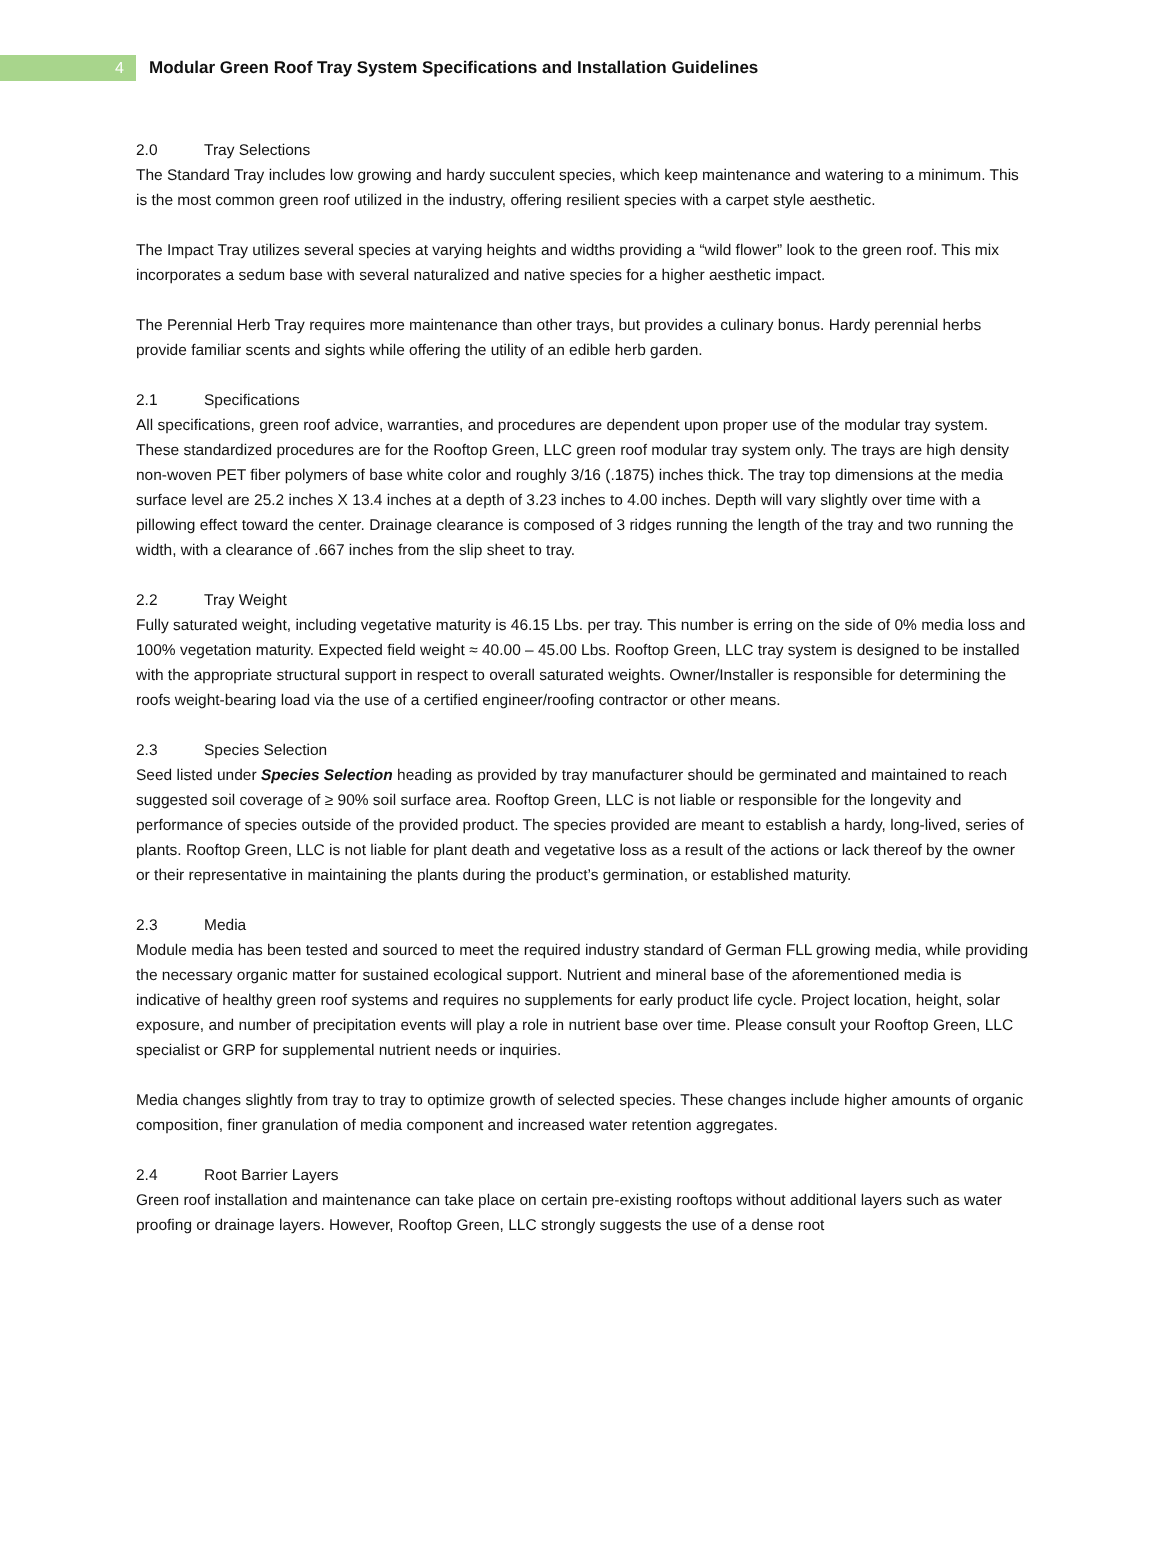4
Modular Green Roof Tray System Specifications and Installation Guidelines
2.0 Tray Selections
The Standard Tray includes low growing and hardy succulent species, which keep maintenance and watering to a minimum. This is the most common green roof utilized in the industry, offering resilient species with a carpet style aesthetic.
The Impact Tray utilizes several species at varying heights and widths providing a “wild flower” look to the green roof. This mix incorporates a sedum base with several naturalized and native species for a higher aesthetic impact.
The Perennial Herb Tray requires more maintenance than other trays, but provides a culinary bonus. Hardy perennial herbs provide familiar scents and sights while offering the utility of an edible herb garden.
2.1 Specifications
All specifications, green roof advice, warranties, and procedures are dependent upon proper use of the modular tray system. These standardized procedures are for the Rooftop Green, LLC green roof modular tray system only. The trays are high density non-woven PET fiber polymers of base white color and roughly 3/16 (.1875) inches thick. The tray top dimensions at the media surface level are 25.2 inches X 13.4 inches at a depth of 3.23 inches to 4.00 inches. Depth will vary slightly over time with a pillowing effect toward the center. Drainage clearance is composed of 3 ridges running the length of the tray and two running the width, with a clearance of .667 inches from the slip sheet to tray.
2.2 Tray Weight
Fully saturated weight, including vegetative maturity is 46.15 Lbs. per tray. This number is erring on the side of 0% media loss and 100% vegetation maturity. Expected field weight ≈ 40.00 – 45.00 Lbs. Rooftop Green, LLC tray system is designed to be installed with the appropriate structural support in respect to overall saturated weights. Owner/Installer is responsible for determining the roofs weight-bearing load via the use of a certified engineer/roofing contractor or other means.
2.3 Species Selection
Seed listed under Species Selection heading as provided by tray manufacturer should be germinated and maintained to reach suggested soil coverage of ≥ 90% soil surface area. Rooftop Green, LLC is not liable or responsible for the longevity and performance of species outside of the provided product. The species provided are meant to establish a hardy, long-lived, series of plants. Rooftop Green, LLC is not liable for plant death and vegetative loss as a result of the actions or lack thereof by the owner or their representative in maintaining the plants during the product’s germination, or established maturity.
2.3 Media
Module media has been tested and sourced to meet the required industry standard of German FLL growing media, while providing the necessary organic matter for sustained ecological support. Nutrient and mineral base of the aforementioned media is indicative of healthy green roof systems and requires no supplements for early product life cycle. Project location, height, solar exposure, and number of precipitation events will play a role in nutrient base over time. Please consult your Rooftop Green, LLC specialist or GRP for supplemental nutrient needs or inquiries.
Media changes slightly from tray to tray to optimize growth of selected species. These changes include higher amounts of organic composition, finer granulation of media component and increased water retention aggregates.
2.4 Root Barrier Layers
Green roof installation and maintenance can take place on certain pre-existing rooftops without additional layers such as water proofing or drainage layers. However, Rooftop Green, LLC strongly suggests the use of a dense root